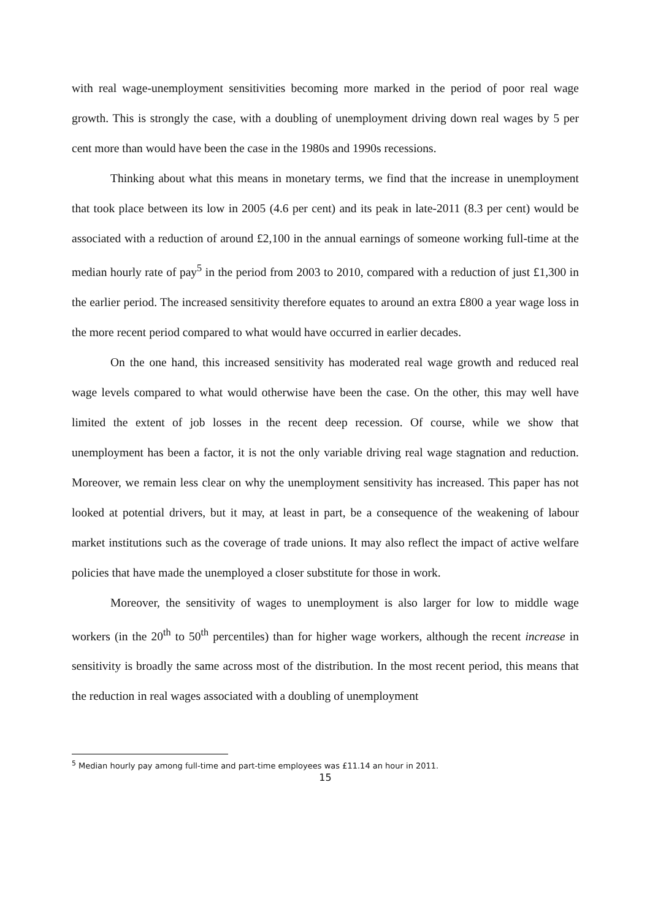with real wage-unemployment sensitivities becoming more marked in the period of poor real wage growth. This is strongly the case, with a doubling of unemployment driving down real wages by 5 per cent more than would have been the case in the 1980s and 1990s recessions.
Thinking about what this means in monetary terms, we find that the increase in unemployment that took place between its low in 2005 (4.6 per cent) and its peak in late-2011 (8.3 per cent) would be associated with a reduction of around £2,100 in the annual earnings of someone working full-time at the median hourly rate of pay<sup>5</sup> in the period from 2003 to 2010, compared with a reduction of just £1,300 in the earlier period. The increased sensitivity therefore equates to around an extra £800 a year wage loss in the more recent period compared to what would have occurred in earlier decades.
On the one hand, this increased sensitivity has moderated real wage growth and reduced real wage levels compared to what would otherwise have been the case. On the other, this may well have limited the extent of job losses in the recent deep recession. Of course, while we show that unemployment has been a factor, it is not the only variable driving real wage stagnation and reduction. Moreover, we remain less clear on why the unemployment sensitivity has increased. This paper has not looked at potential drivers, but it may, at least in part, be a consequence of the weakening of labour market institutions such as the coverage of trade unions. It may also reflect the impact of active welfare policies that have made the unemployed a closer substitute for those in work.
Moreover, the sensitivity of wages to unemployment is also larger for low to middle wage workers (in the 20<sup>th</sup> to 50<sup>th</sup> percentiles) than for higher wage workers, although the recent increase in sensitivity is broadly the same across most of the distribution. In the most recent period, this means that the reduction in real wages associated with a doubling of unemployment
<sup>5</sup> Median hourly pay among full-time and part-time employees was £11.14 an hour in 2011.
15